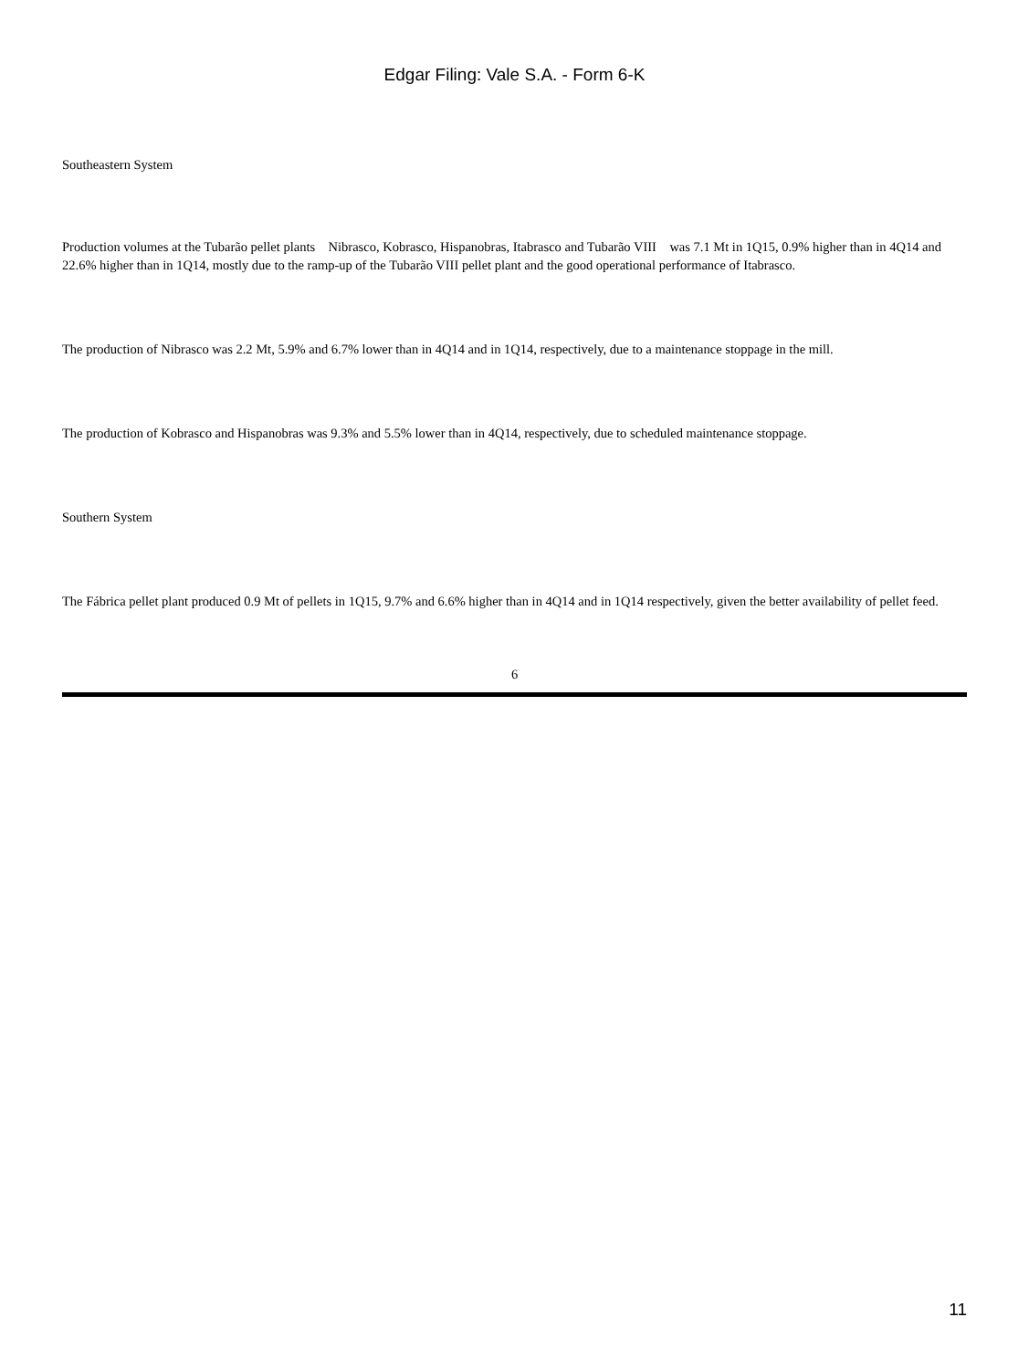Edgar Filing: Vale S.A. - Form 6-K
Southeastern System
Production volumes at the Tubarão pellet plants Nibrasco, Kobrasco, Hispanobras, Itabrasco and Tubarão VIII was 7.1 Mt in 1Q15, 0.9% higher than in 4Q14 and 22.6% higher than in 1Q14, mostly due to the ramp-up of the Tubarão VIII pellet plant and the good operational performance of Itabrasco.
The production of Nibrasco was 2.2 Mt, 5.9% and 6.7% lower than in 4Q14 and in 1Q14, respectively, due to a maintenance stoppage in the mill.
The production of Kobrasco and Hispanobras was 9.3% and 5.5% lower than in 4Q14, respectively, due to scheduled maintenance stoppage.
Southern System
The Fábrica pellet plant produced 0.9 Mt of pellets in 1Q15, 9.7% and 6.6% higher than in 4Q14 and in 1Q14 respectively, given the better availability of pellet feed.
6
11